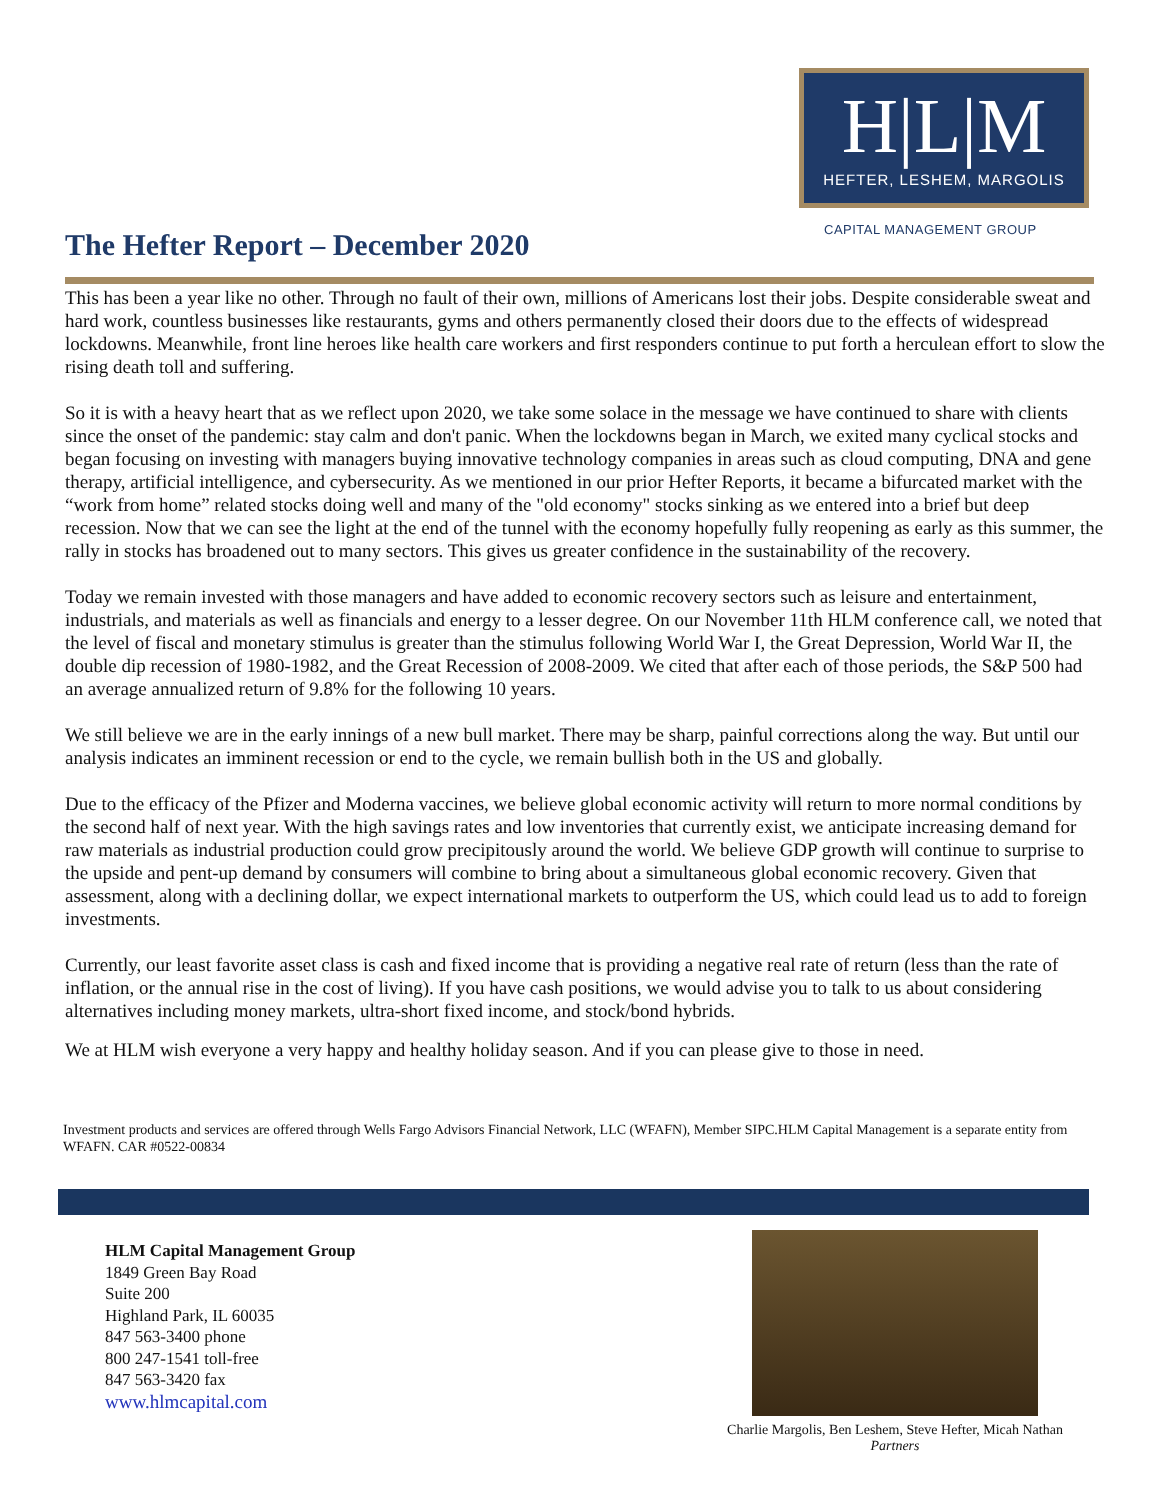H|L|M
HEFTER, LESHEM, MARGOLIS
CAPITAL MANAGEMENT GROUP
The Hefter Report – December 2020
This has been a year like no other. Through no fault of their own, millions of Americans lost their jobs. Despite considerable sweat and hard work, countless businesses like restaurants, gyms and others permanently closed their doors due to the effects of widespread lockdowns. Meanwhile, front line heroes like health care workers and first responders continue to put forth a herculean effort to slow the rising death toll and suffering.
So it is with a heavy heart that as we reflect upon 2020, we take some solace in the message we have continued to share with clients since the onset of the pandemic: stay calm and don't panic. When the lockdowns began in March, we exited many cyclical stocks and began focusing on investing with managers buying innovative technology companies in areas such as cloud computing, DNA and gene therapy, artificial intelligence, and cybersecurity. As we mentioned in our prior Hefter Reports, it became a bifurcated market with the “work from home” related stocks doing well and many of the "old economy" stocks sinking as we entered into a brief but deep recession. Now that we can see the light at the end of the tunnel with the economy hopefully fully reopening as early as this summer, the rally in stocks has broadened out to many sectors. This gives us greater confidence in the sustainability of the recovery.
Today we remain invested with those managers and have added to economic recovery sectors such as leisure and entertainment, industrials, and materials as well as financials and energy to a lesser degree. On our November 11th HLM conference call, we noted that the level of fiscal and monetary stimulus is greater than the stimulus following World War I, the Great Depression, World War II, the double dip recession of 1980-1982, and the Great Recession of 2008-2009. We cited that after each of those periods, the S&P 500 had an average annualized return of 9.8% for the following 10 years.
We still believe we are in the early innings of a new bull market. There may be sharp, painful corrections along the way. But until our analysis indicates an imminent recession or end to the cycle, we remain bullish both in the US and globally.
Due to the efficacy of the Pfizer and Moderna vaccines, we believe global economic activity will return to more normal conditions by the second half of next year. With the high savings rates and low inventories that currently exist, we anticipate increasing demand for raw materials as industrial production could grow precipitously around the world. We believe GDP growth will continue to surprise to the upside and pent-up demand by consumers will combine to bring about a simultaneous global economic recovery. Given that assessment, along with a declining dollar, we expect international markets to outperform the US, which could lead us to add to foreign investments.
Currently, our least favorite asset class is cash and fixed income that is providing a negative real rate of return (less than the rate of inflation, or the annual rise in the cost of living). If you have cash positions, we would advise you to talk to us about considering alternatives including money markets, ultra-short fixed income, and stock/bond hybrids.
We at HLM wish everyone a very happy and healthy holiday season. And if you can please give to those in need.
Investment products and services are offered through Wells Fargo Advisors Financial Network, LLC (WFAFN), Member SIPC.HLM Capital Management is a separate entity from WFAFN. CAR #0522-00834
HLM Capital Management Group
1849 Green Bay Road
Suite 200
Highland Park, IL 60035
847 563-3400 phone
800 247-1541 toll-free
847 563-3420 fax
www.hlmcapital.com
Charlie Margolis, Ben Leshem, Steve Hefter, Micah Nathan
Partners